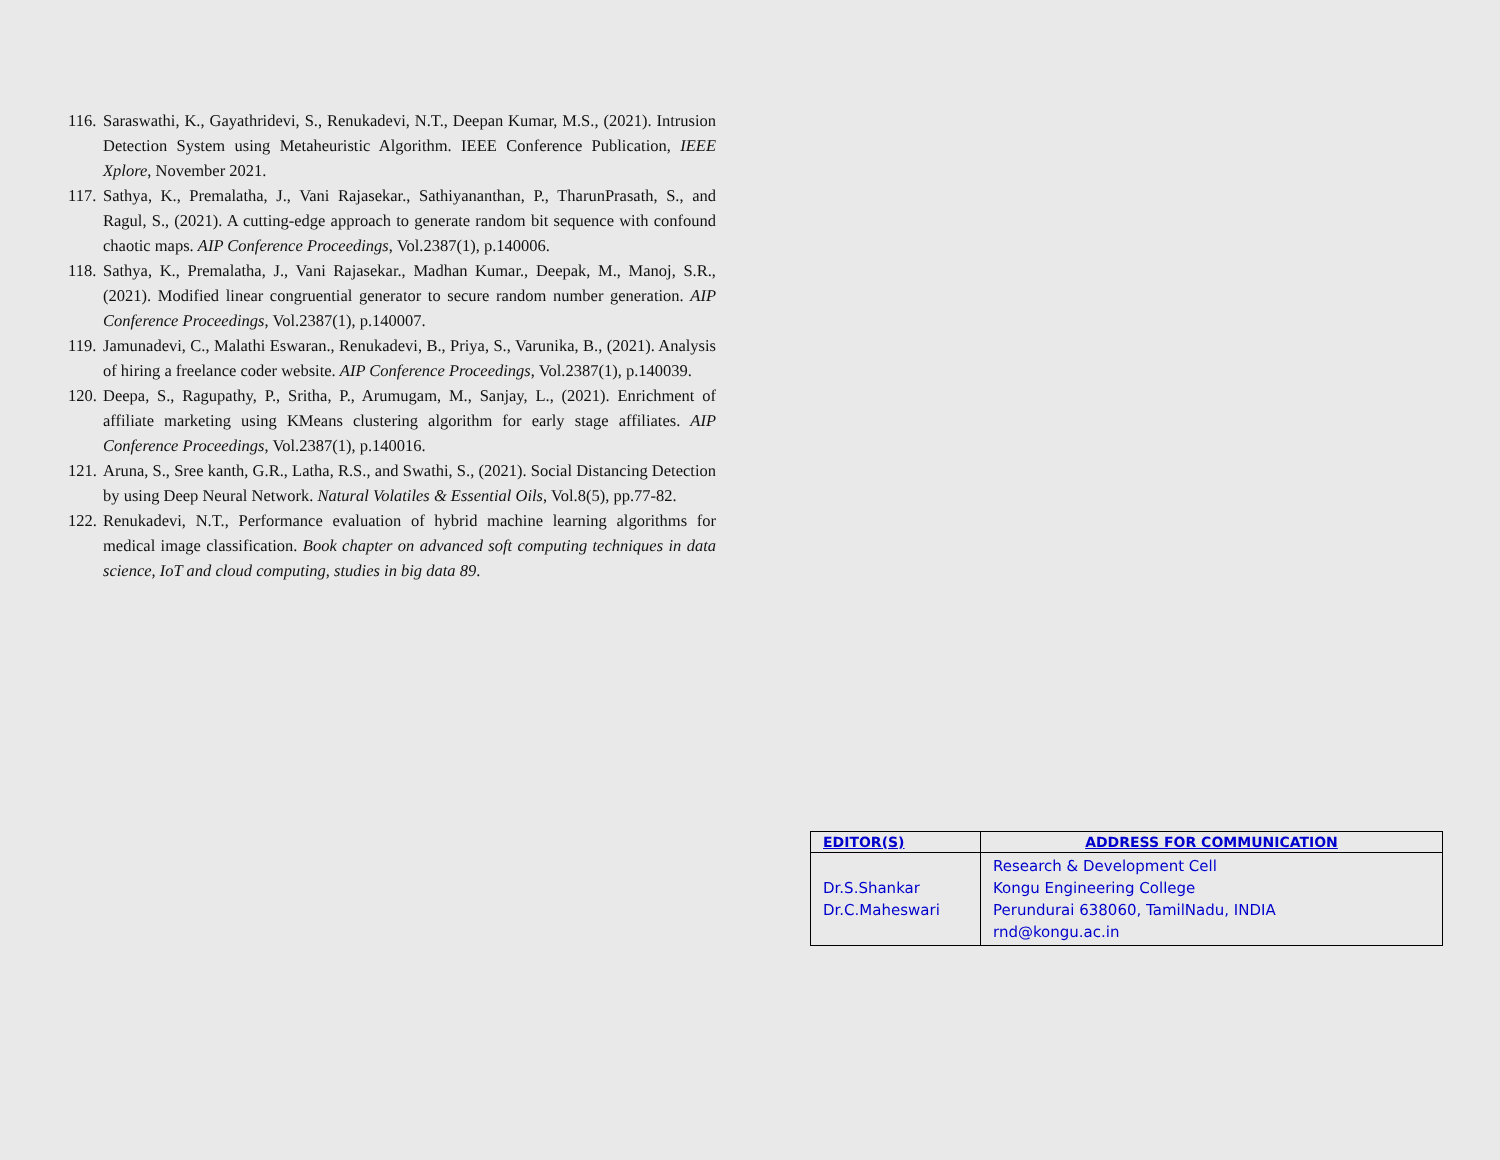116. Saraswathi, K., Gayathridevi, S., Renukadevi, N.T., Deepan Kumar, M.S., (2021). Intrusion Detection System using Metaheuristic Algorithm. IEEE Conference Publication, IEEE Xplore, November 2021.
117. Sathya, K., Premalatha, J., Vani Rajasekar., Sathiyananthan, P., TharunPrasath, S., and Ragul, S., (2021). A cutting-edge approach to generate random bit sequence with confound chaotic maps. AIP Conference Proceedings, Vol.2387(1), p.140006.
118. Sathya, K., Premalatha, J., Vani Rajasekar., Madhan Kumar., Deepak, M., Manoj, S.R., (2021). Modified linear congruential generator to secure random number generation. AIP Conference Proceedings, Vol.2387(1), p.140007.
119. Jamunadevi, C., Malathi Eswaran., Renukadevi, B., Priya, S., Varunika, B., (2021). Analysis of hiring a freelance coder website. AIP Conference Proceedings, Vol.2387(1), p.140039.
120. Deepa, S., Ragupathy, P., Sritha, P., Arumugam, M., Sanjay, L., (2021). Enrichment of affiliate marketing using KMeans clustering algorithm for early stage affiliates. AIP Conference Proceedings, Vol.2387(1), p.140016.
121. Aruna, S., Sree kanth, G.R., Latha, R.S., and Swathi, S., (2021). Social Distancing Detection by using Deep Neural Network. Natural Volatiles & Essential Oils, Vol.8(5), pp.77-82.
122. Renukadevi, N.T., Performance evaluation of hybrid machine learning algorithms for medical image classification. Book chapter on advanced soft computing techniques in data science, IoT and cloud computing, studies in big data 89.
| EDITOR(S) | ADDRESS FOR COMMUNICATION |
| --- | --- |
| Dr.S.Shankar Dr.C.Maheswari | Research & Development Cell Kongu Engineering College Perundurai 638060, TamilNadu, INDIA rnd@kongu.ac.in |